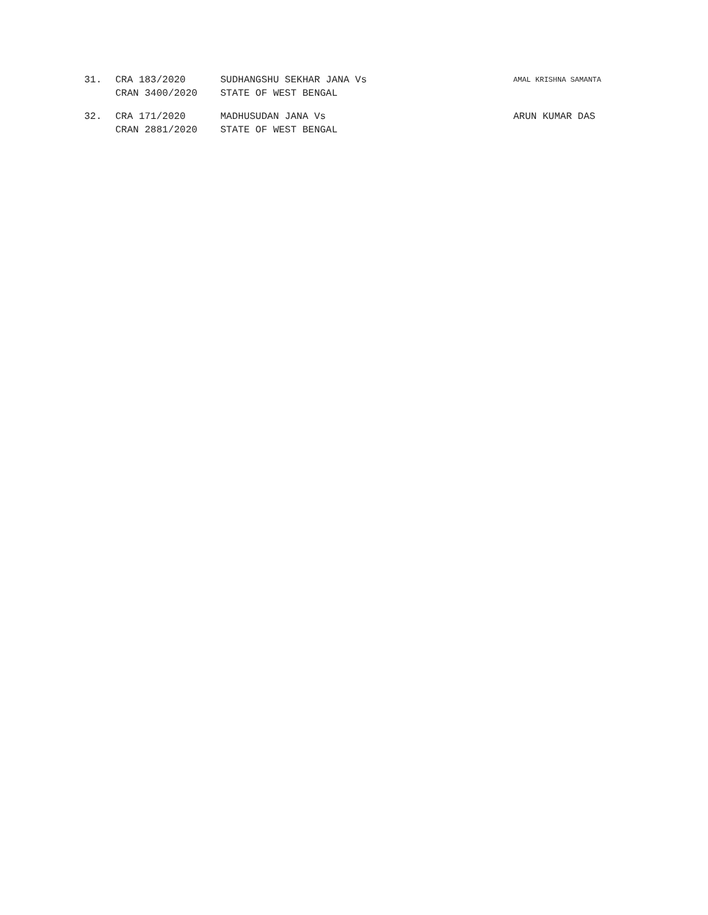31. CRA 183/2020
CRAN 3400/2020
SUDHANGSHU SEKHAR JANA Vs
STATE OF WEST BENGAL
AMAL KRISHNA SAMANTA
32. CRA 171/2020
CRAN 2881/2020
MADHUSUDAN JANA Vs
STATE OF WEST BENGAL
ARUN KUMAR DAS